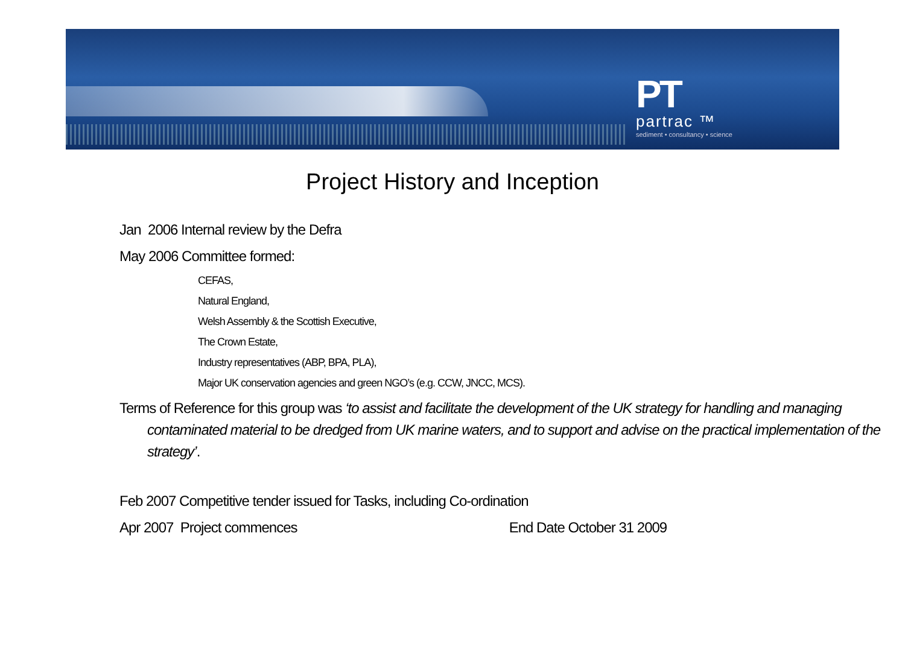PT
partrac ™
sediment • consultancy • science
Project History and Inception
Jan 2006 Internal review by the Defra
May 2006 Committee formed:
CEFAS,
Natural England,
Welsh Assembly & the Scottish Executive,
The Crown Estate,
Industry representatives (ABP, BPA, PLA),
Major UK conservation agencies and green NGO’s (e.g. CCW, JNCC, MCS).
Terms of Reference for this group was ‘to assist and facilitate the development of the UK strategy for handling and managing contaminated material to be dredged from UK marine waters, and to support and advise on the practical implementation of the strategy’.
Feb 2007 Competitive tender issued for Tasks, including Co-ordination
Apr 2007 Project commences End Date October 31 2009